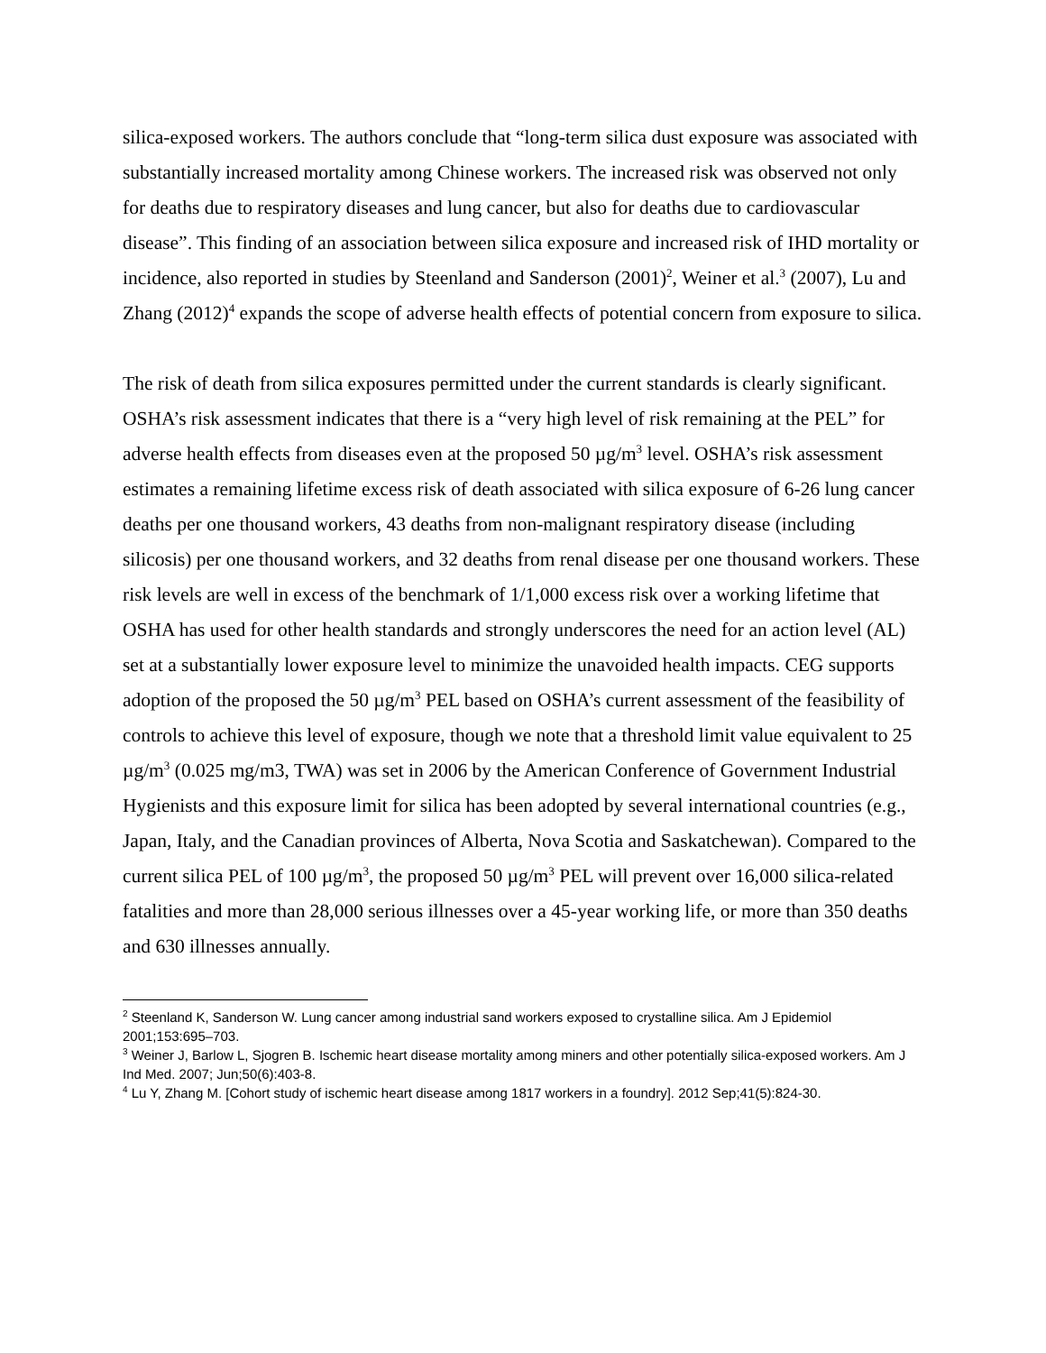silica-exposed workers. The authors conclude that “long-term silica dust exposure was associated with substantially increased mortality among Chinese workers. The increased risk was observed not only for deaths due to respiratory diseases and lung cancer, but also for deaths due to cardiovascular disease”. This finding of an association between silica exposure and increased risk of IHD mortality or incidence, also reported in studies by Steenland and Sanderson (2001)<sup>2</sup>, Weiner et al.<sup>3</sup> (2007), Lu and Zhang (2012)<sup>4</sup> expands the scope of adverse health effects of potential concern from exposure to silica.
The risk of death from silica exposures permitted under the current standards is clearly significant. OSHA’s risk assessment indicates that there is a “very high level of risk remaining at the PEL” for adverse health effects from diseases even at the proposed 50 µg/m<sup>3</sup> level. OSHA’s risk assessment estimates a remaining lifetime excess risk of death associated with silica exposure of 6-26 lung cancer deaths per one thousand workers, 43 deaths from non-malignant respiratory disease (including silicosis) per one thousand workers, and 32 deaths from renal disease per one thousand workers. These risk levels are well in excess of the benchmark of 1/1,000 excess risk over a working lifetime that OSHA has used for other health standards and strongly underscores the need for an action level (AL) set at a substantially lower exposure level to minimize the unavoided health impacts. CEG supports adoption of the proposed the 50 µg/m<sup>3</sup> PEL based on OSHA’s current assessment of the feasibility of controls to achieve this level of exposure, though we note that a threshold limit value equivalent to 25 µg/m<sup>3</sup> (0.025 mg/m3, TWA) was set in 2006 by the American Conference of Government Industrial Hygienists and this exposure limit for silica has been adopted by several international countries (e.g., Japan, Italy, and the Canadian provinces of Alberta, Nova Scotia and Saskatchewan). Compared to the current silica PEL of 100 µg/m<sup>3</sup>, the proposed 50 µg/m<sup>3</sup> PEL will prevent over 16,000 silica-related fatalities and more than 28,000 serious illnesses over a 45-year working life, or more than 350 deaths and 630 illnesses annually.
<sup>2</sup> Steenland K, Sanderson W. Lung cancer among industrial sand workers exposed to crystalline silica. Am J Epidemiol 2001;153:695–703.
<sup>3</sup> Weiner J, Barlow L, Sjogren B. Ischemic heart disease mortality among miners and other potentially silica-exposed workers. Am J Ind Med. 2007; Jun;50(6):403-8.
<sup>4</sup> Lu Y, Zhang M. [Cohort study of ischemic heart disease among 1817 workers in a foundry]. 2012 Sep;41(5):824-30.